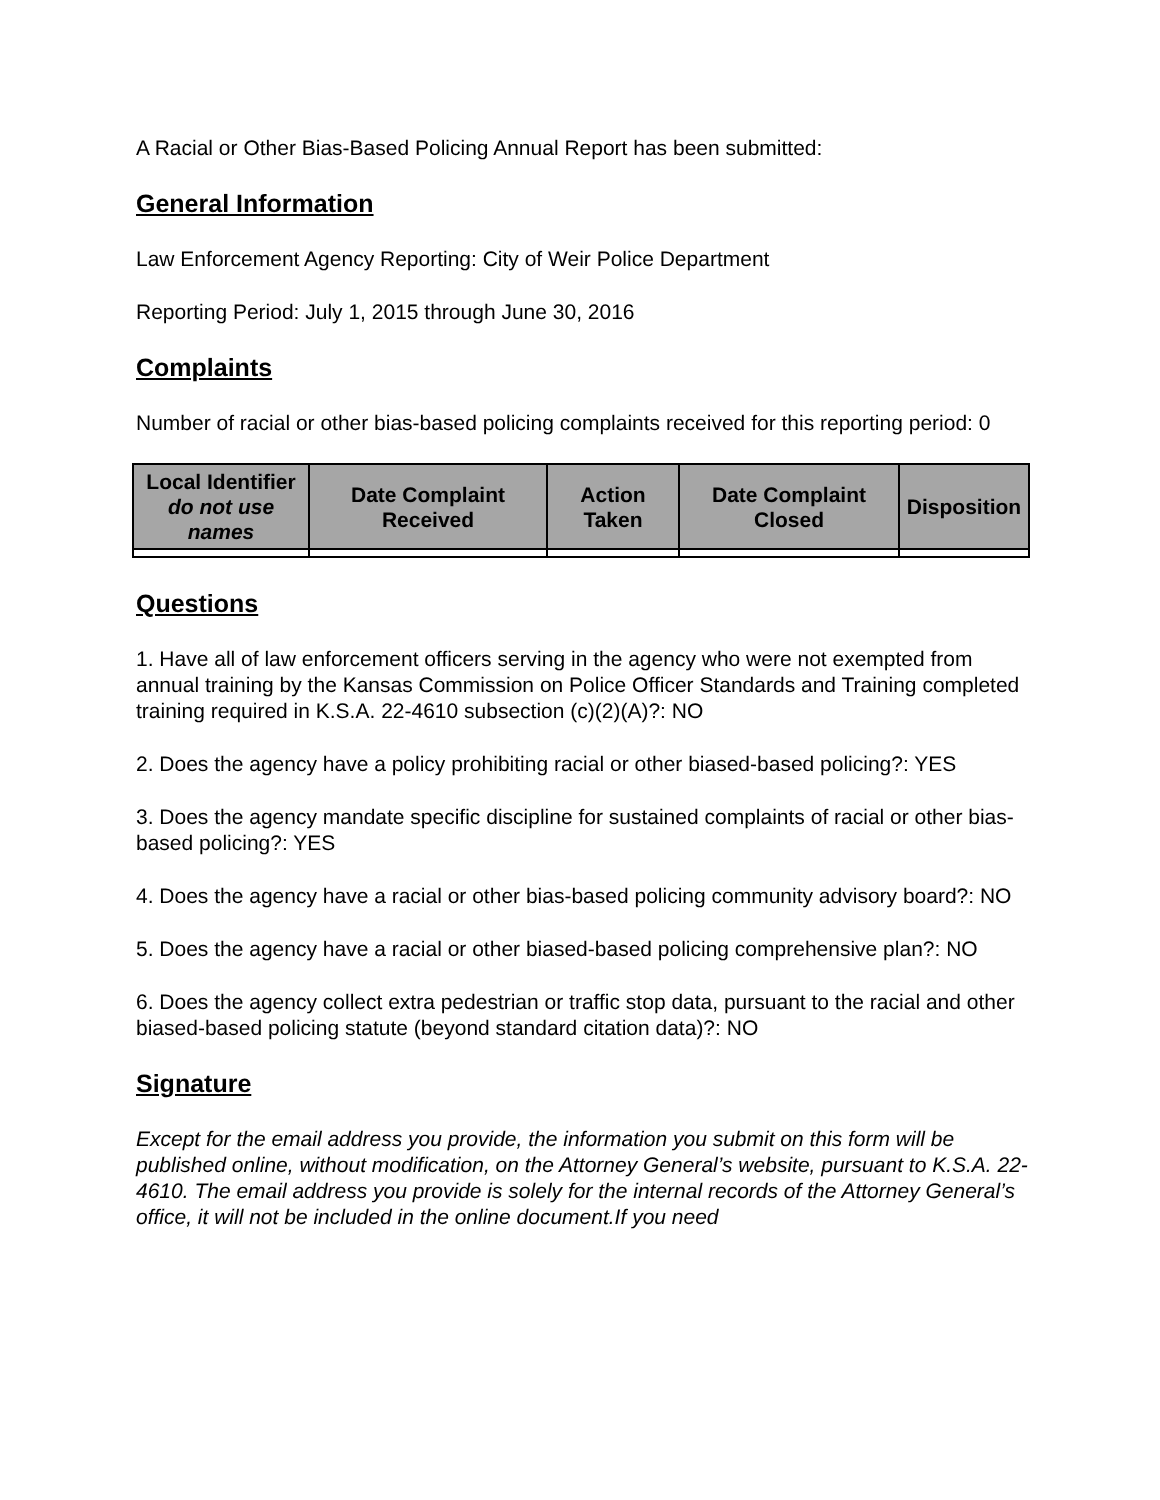A Racial or Other Bias-Based Policing Annual Report has been submitted:
General Information
Law Enforcement Agency Reporting: City of Weir Police Department
Reporting Period: July 1, 2015 through June 30, 2016
Complaints
Number of racial or other bias-based policing complaints received for this reporting period: 0
| Local Identifier do not use names | Date Complaint Received | Action Taken | Date Complaint Closed | Disposition |
| --- | --- | --- | --- | --- |
Questions
1. Have all of law enforcement officers serving in the agency who were not exempted from annual training by the Kansas Commission on Police Officer Standards and Training completed training required in K.S.A. 22-4610 subsection (c)(2)(A)?: NO
2. Does the agency have a policy prohibiting racial or other biased-based policing?: YES
3. Does the agency mandate specific discipline for sustained complaints of racial or other bias-based policing?: YES
4. Does the agency have a racial or other bias-based policing community advisory board?: NO
5. Does the agency have a racial or other biased-based policing comprehensive plan?: NO
6. Does the agency collect extra pedestrian or traffic stop data, pursuant to the racial and other biased-based policing statute (beyond standard citation data)?: NO
Signature
Except for the email address you provide, the information you submit on this form will be published online, without modification, on the Attorney General’s website, pursuant to K.S.A. 22-4610. The email address you provide is solely for the internal records of the Attorney General’s office, it will not be included in the online document.If you need